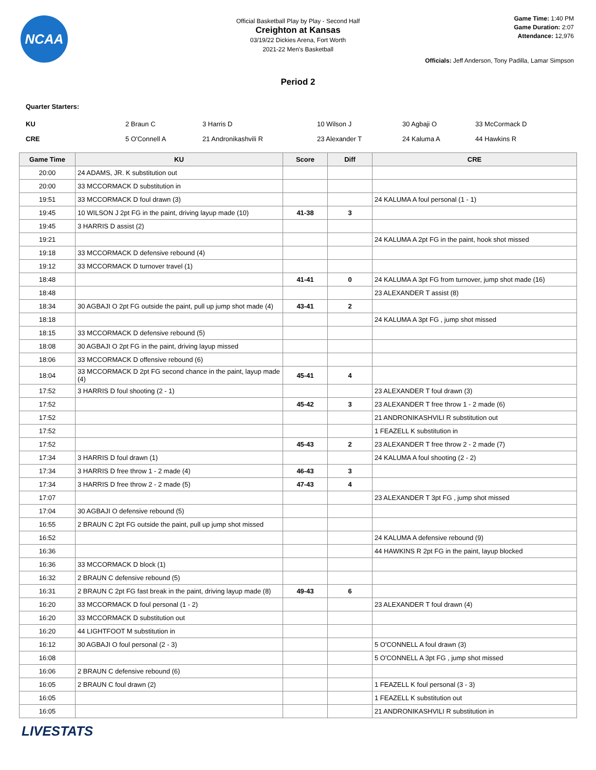NCAA
Official Basketball Play by Play - Second Half
Creighton at Kansas
03/19/22 Dickies Arena, Fort Worth
2021-22 Men's Basketball
Game Time: 1:40 PM
Game Duration: 2:07
Attendance: 12,976
Officials: Jeff Anderson, Tony Padilla, Lamar Simpson
Period 2
Quarter Starters:
| KU | 2 Braun C | 3 Harris D | 10 Wilson J | 30 Agbaji O | 33 McCormack D |
| CRE | 5 O'Connell A | 21 Andronikashvili R | 23 Alexander T | 24 Kaluma A | 44 Hawkins R |
| Game Time | KU | Score | Diff | CRE |
| --- | --- | --- | --- | --- |
| 20:00 | 24 ADAMS, JR. K substitution out | | | |
| 20:00 | 33 MCCORMACK D substitution in | | | |
| 19:51 | 33 MCCORMACK D foul drawn (3) | | | 24 KALUMA A foul personal (1 - 1) |
| 19:45 | 10 WILSON J 2pt FG in the paint, driving layup made (10) | 41-38 | 3 | |
| 19:45 | 3 HARRIS D assist (2) | | | |
| 19:21 | | | | 24 KALUMA A 2pt FG in the paint, hook shot missed |
| 19:18 | 33 MCCORMACK D defensive rebound (4) | | | |
| 19:12 | 33 MCCORMACK D turnover travel (1) | | | |
| 18:48 | | 41-41 | 0 | 24 KALUMA A 3pt FG from turnover, jump shot made (16) |
| 18:48 | | | | 23 ALEXANDER T assist (8) |
| 18:34 | 30 AGBAJI O 2pt FG outside the paint, pull up jump shot made (4) | 43-41 | 2 | |
| 18:18 | | | | 24 KALUMA A 3pt FG , jump shot missed |
| 18:15 | 33 MCCORMACK D defensive rebound (5) | | | |
| 18:08 | 30 AGBAJI O 2pt FG in the paint, driving layup missed | | | |
| 18:06 | 33 MCCORMACK D offensive rebound (6) | | | |
| 18:04 | 33 MCCORMACK D 2pt FG second chance in the paint, layup made (4) | 45-41 | 4 | |
| 17:52 | 3 HARRIS D foul shooting (2 - 1) | | | 23 ALEXANDER T foul drawn (3) |
| 17:52 | | 45-42 | 3 | 23 ALEXANDER T free throw 1 - 2 made (6) |
| 17:52 | | | | 21 ANDRONIKASHVILI R substitution out |
| 17:52 | | | | 1 FEAZELL K substitution in |
| 17:52 | | 45-43 | 2 | 23 ALEXANDER T free throw 2 - 2 made (7) |
| 17:34 | 3 HARRIS D foul drawn (1) | | | 24 KALUMA A foul shooting (2 - 2) |
| 17:34 | 3 HARRIS D free throw 1 - 2 made (4) | 46-43 | 3 | |
| 17:34 | 3 HARRIS D free throw 2 - 2 made (5) | 47-43 | 4 | |
| 17:07 | | | | 23 ALEXANDER T 3pt FG , jump shot missed |
| 17:04 | 30 AGBAJI O defensive rebound (5) | | | |
| 16:55 | 2 BRAUN C 2pt FG outside the paint, pull up jump shot missed | | | |
| 16:52 | | | | 24 KALUMA A defensive rebound (9) |
| 16:36 | | | | 44 HAWKINS R 2pt FG in the paint, layup blocked |
| 16:36 | 33 MCCORMACK D block (1) | | | |
| 16:32 | 2 BRAUN C defensive rebound (5) | | | |
| 16:31 | 2 BRAUN C 2pt FG fast break in the paint, driving layup made (8) | 49-43 | 6 | |
| 16:20 | 33 MCCORMACK D foul personal (1 - 2) | | | 23 ALEXANDER T foul drawn (4) |
| 16:20 | 33 MCCORMACK D substitution out | | | |
| 16:20 | 44 LIGHTFOOT M substitution in | | | |
| 16:12 | 30 AGBAJI O foul personal (2 - 3) | | | 5 O'CONNELL A foul drawn (3) |
| 16:08 | | | | 5 O'CONNELL A 3pt FG , jump shot missed |
| 16:06 | 2 BRAUN C defensive rebound (6) | | | |
| 16:05 | 2 BRAUN C foul drawn (2) | | | 1 FEAZELL K foul personal (3 - 3) |
| 16:05 | | | | 1 FEAZELL K substitution out |
| 16:05 | | | | 21 ANDRONIKASHVILI R substitution in |
LIVESTATS